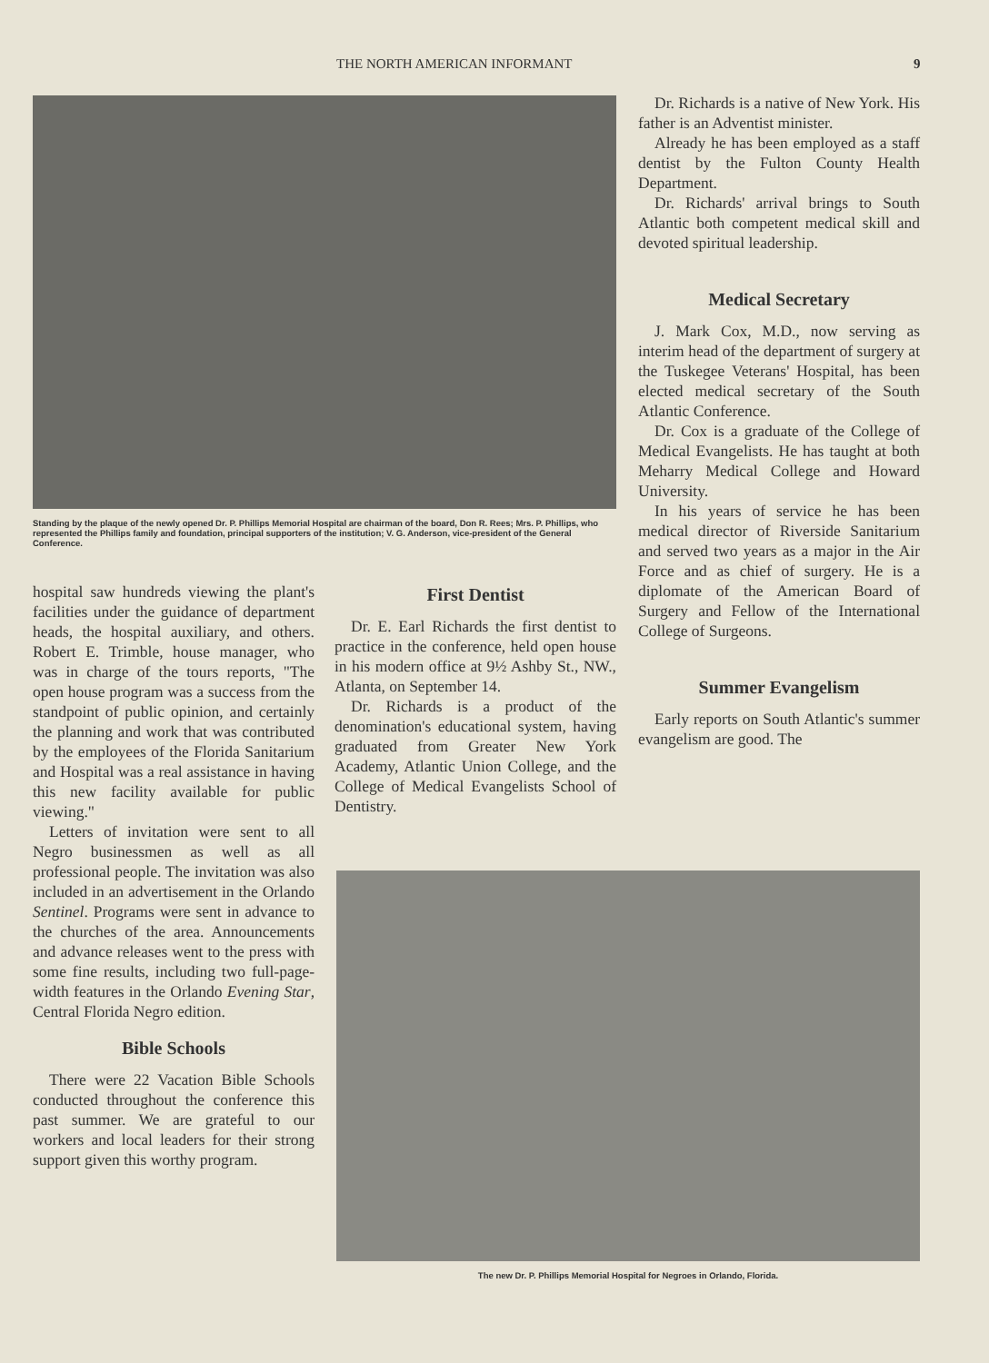THE NORTH AMERICAN INFORMANT 9
Standing by the plaque of the newly opened Dr. P. Phillips Memorial Hospital are chairman of the board, Don R. Rees; Mrs. P. Phillips, who represented the Phillips family and foundation, principal supporters of the institution; V. G. Anderson, vice-president of the General Conference.
hospital saw hundreds viewing the plant's facilities under the guidance of department heads, the hospital auxiliary, and others. Robert E. Trimble, house manager, who was in charge of the tours reports, "The open house program was a success from the standpoint of public opinion, and certainly the planning and work that was contributed by the employees of the Florida Sanitarium and Hospital was a real assistance in having this new facility available for public viewing."
Letters of invitation were sent to all Negro businessmen as well as all professional people. The invitation was also included in an advertisement in the Orlando Sentinel. Programs were sent in advance to the churches of the area. Announcements and advance releases went to the press with some fine results, including two full-page-width features in the Orlando Evening Star, Central Florida Negro edition.
Bible Schools
There were 22 Vacation Bible Schools conducted throughout the conference this past summer. We are grateful to our workers and local leaders for their strong support given this worthy program.
First Dentist
Dr. E. Earl Richards the first dentist to practice in the conference, held open house in his modern office at 9½ Ashby St., NW., Atlanta, on September 14.
Dr. Richards is a product of the denomination's educational system, having graduated from Greater New York Academy, Atlantic Union College, and the College of Medical Evangelists School of Dentistry.
Dr. Richards is a native of New York. His father is an Adventist minister.
Already he has been employed as a staff dentist by the Fulton County Health Department.
Dr. Richards' arrival brings to South Atlantic both competent medical skill and devoted spiritual leadership.
Medical Secretary
J. Mark Cox, M.D., now serving as interim head of the department of surgery at the Tuskegee Veterans' Hospital, has been elected medical secretary of the South Atlantic Conference.
Dr. Cox is a graduate of the College of Medical Evangelists. He has taught at both Meharry Medical College and Howard University.
In his years of service he has been medical director of Riverside Sanitarium and served two years as a major in the Air Force and as chief of surgery. He is a diplomate of the American Board of Surgery and Fellow of the International College of Surgeons.
Summer Evangelism
Early reports on South Atlantic's summer evangelism are good. The
The new Dr. P. Phillips Memorial Hospital for Negroes in Orlando, Florida.